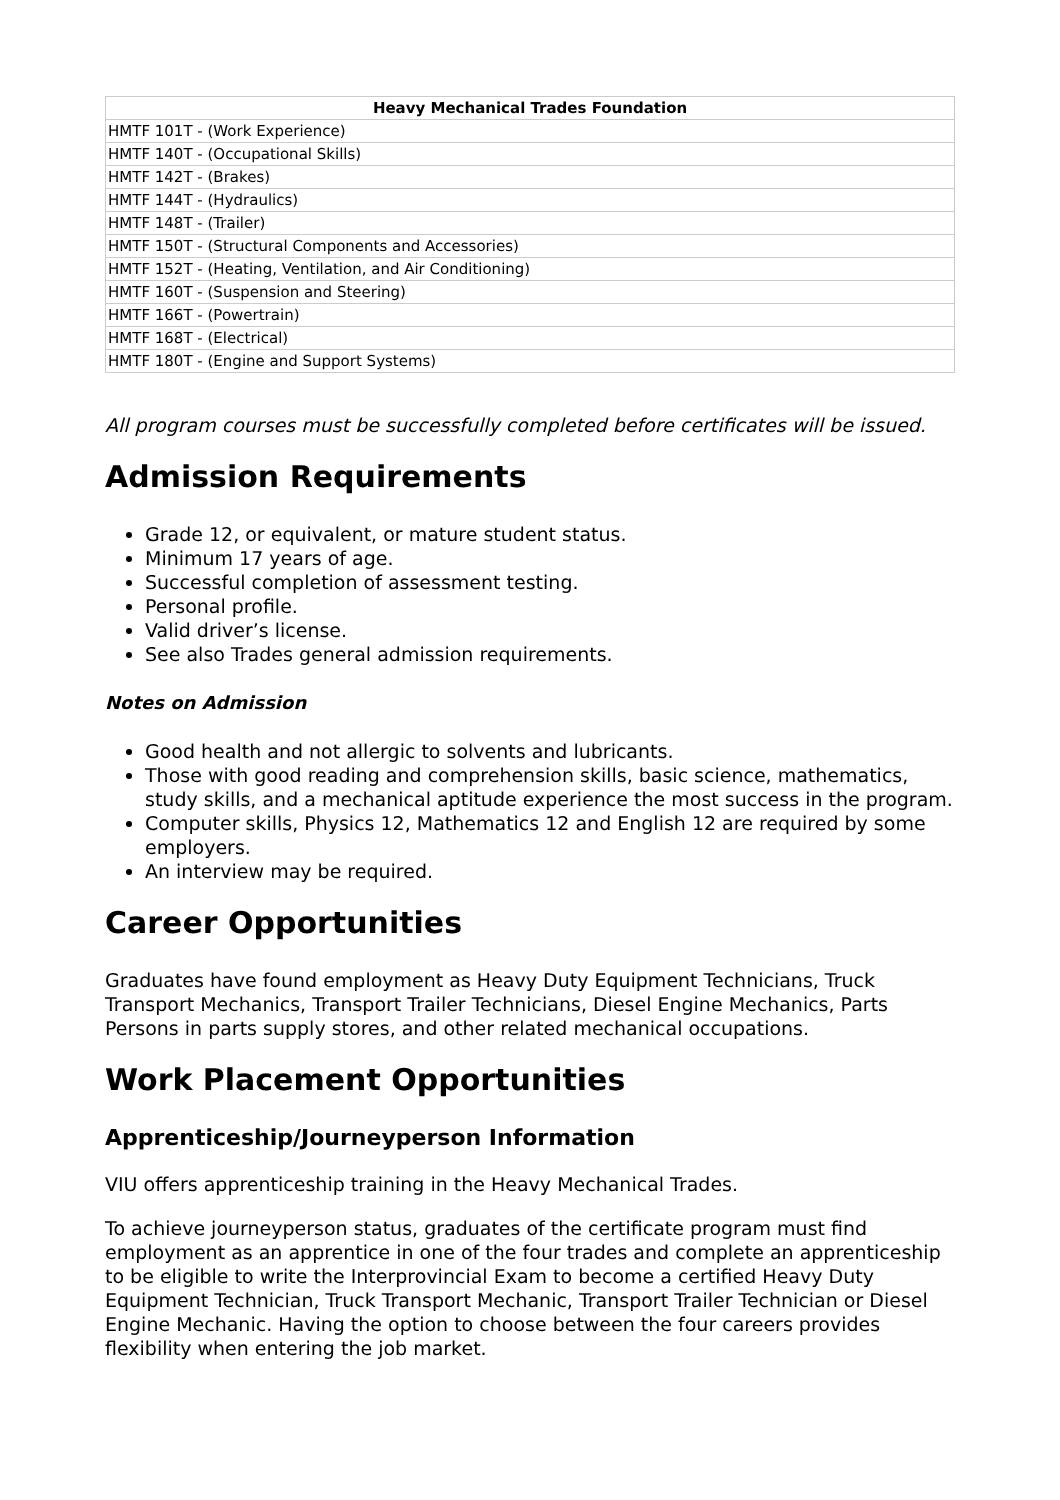| Heavy Mechanical Trades Foundation |
| --- |
| HMTF 101T - (Work Experience) |
| HMTF 140T - (Occupational Skills) |
| HMTF 142T - (Brakes) |
| HMTF 144T - (Hydraulics) |
| HMTF 148T - (Trailer) |
| HMTF 150T - (Structural Components and Accessories) |
| HMTF 152T - (Heating, Ventilation, and Air Conditioning) |
| HMTF 160T - (Suspension and Steering) |
| HMTF 166T - (Powertrain) |
| HMTF 168T - (Electrical) |
| HMTF 180T - (Engine and Support Systems) |
All program courses must be successfully completed before certificates will be issued.
Admission Requirements
Grade 12, or equivalent, or mature student status.
Minimum 17 years of age.
Successful completion of assessment testing.
Personal profile.
Valid driver’s license.
See also Trades general admission requirements.
Notes on Admission
Good health and not allergic to solvents and lubricants.
Those with good reading and comprehension skills, basic science, mathematics, study skills, and a mechanical aptitude experience the most success in the program.
Computer skills, Physics 12, Mathematics 12 and English 12 are required by some employers.
An interview may be required.
Career Opportunities
Graduates have found employment as Heavy Duty Equipment Technicians, Truck Transport Mechanics, Transport Trailer Technicians, Diesel Engine Mechanics, Parts Persons in parts supply stores, and other related mechanical occupations.
Work Placement Opportunities
Apprenticeship/Journeyperson Information
VIU offers apprenticeship training in the Heavy Mechanical Trades.
To achieve journeyperson status, graduates of the certificate program must find employment as an apprentice in one of the four trades and complete an apprenticeship to be eligible to write the Interprovincial Exam to become a certified Heavy Duty Equipment Technician, Truck Transport Mechanic, Transport Trailer Technician or Diesel Engine Mechanic. Having the option to choose between the four careers provides flexibility when entering the job market.